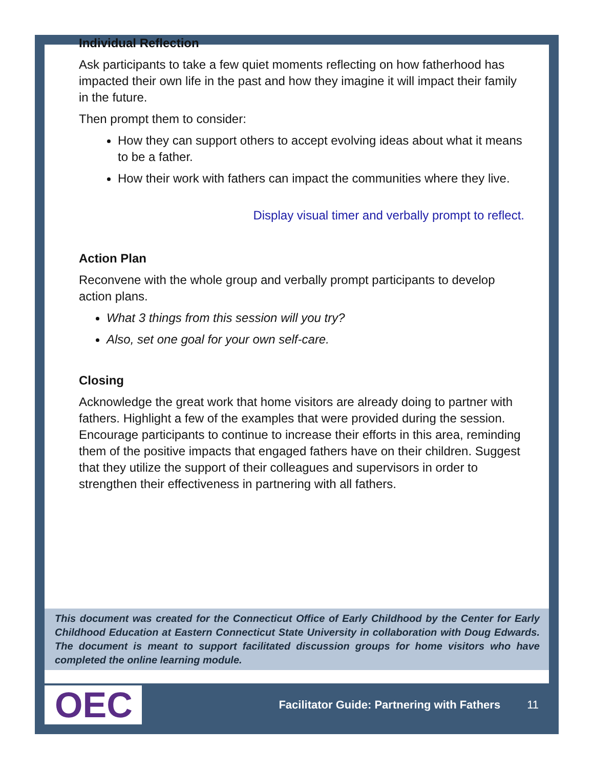Individual Reflection
Ask participants to take a few quiet moments reflecting on how fatherhood has impacted their own life in the past and how they imagine it will impact their family in the future.
Then prompt them to consider:
How they can support others to accept evolving ideas about what it means to be a father.
How their work with fathers can impact the communities where they live.
Display visual timer and verbally prompt to reflect.
Action Plan
Reconvene with the whole group and verbally prompt participants to develop action plans.
What 3 things from this session will you try?
Also, set one goal for your own self-care.
Closing
Acknowledge the great work that home visitors are already doing to partner with fathers. Highlight a few of the examples that were provided during the session. Encourage participants to continue to increase their efforts in this area, reminding them of the positive impacts that engaged fathers have on their children. Suggest that they utilize the support of their colleagues and supervisors in order to strengthen their effectiveness in partnering with all fathers.
This document was created for the Connecticut Office of Early Childhood by the Center for Early Childhood Education at Eastern Connecticut State University in collaboration with Doug Edwards. The document is meant to support facilitated discussion groups for home visitors who have completed the online learning module.
OEC
Facilitator Guide: Partnering with Fathers
11